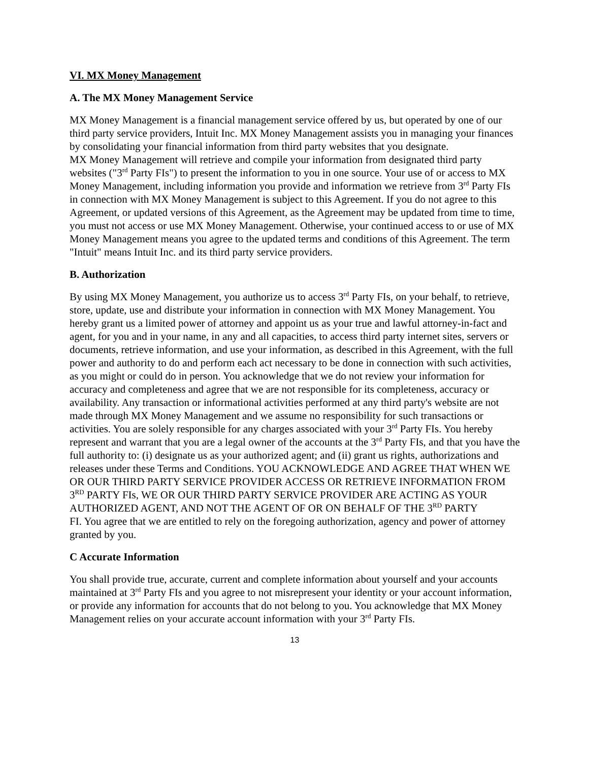VI. MX Money Management
A. The MX Money Management Service
MX Money Management is a financial management service offered by us, but operated by one of our third party service providers, Intuit Inc. MX Money Management assists you in managing your finances by consolidating your financial information from third party websites that you designate.
MX Money Management will retrieve and compile your information from designated third party websites ("3<sup>rd</sup> Party FIs") to present the information to you in one source. Your use of or access to MX Money Management, including information you provide and information we retrieve from 3<sup>rd</sup> Party FIs in connection with MX Money Management is subject to this Agreement. If you do not agree to this Agreement, or updated versions of this Agreement, as the Agreement may be updated from time to time, you must not access or use MX Money Management. Otherwise, your continued access to or use of MX Money Management means you agree to the updated terms and conditions of this Agreement. The term "Intuit" means Intuit Inc. and its third party service providers.
B. Authorization
By using MX Money Management, you authorize us to access 3<sup>rd</sup> Party FIs, on your behalf, to retrieve, store, update, use and distribute your information in connection with MX Money Management. You hereby grant us a limited power of attorney and appoint us as your true and lawful attorney-in-fact and agent, for you and in your name, in any and all capacities, to access third party internet sites, servers or documents, retrieve information, and use your information, as described in this Agreement, with the full power and authority to do and perform each act necessary to be done in connection with such activities, as you might or could do in person. You acknowledge that we do not review your information for accuracy and completeness and agree that we are not responsible for its completeness, accuracy or availability. Any transaction or informational activities performed at any third party's website are not made through MX Money Management and we assume no responsibility for such transactions or activities. You are solely responsible for any charges associated with your 3<sup>rd</sup> Party FIs. You hereby represent and warrant that you are a legal owner of the accounts at the 3<sup>rd</sup> Party FIs, and that you have the full authority to: (i) designate us as your authorized agent; and (ii) grant us rights, authorizations and releases under these Terms and Conditions. YOU ACKNOWLEDGE AND AGREE THAT WHEN WE OR OUR THIRD PARTY SERVICE PROVIDER ACCESS OR RETRIEVE INFORMATION FROM 3<sup>RD</sup> PARTY FIs, WE OR OUR THIRD PARTY SERVICE PROVIDER ARE ACTING AS YOUR AUTHORIZED AGENT, AND NOT THE AGENT OF OR ON BEHALF OF THE 3<sup>RD</sup> PARTY
FI. You agree that we are entitled to rely on the foregoing authorization, agency and power of attorney granted by you.
C Accurate Information
You shall provide true, accurate, current and complete information about yourself and your accounts maintained at 3<sup>rd</sup> Party FIs and you agree to not misrepresent your identity or your account information, or provide any information for accounts that do not belong to you. You acknowledge that MX Money Management relies on your accurate account information with your 3<sup>rd</sup> Party FIs.
13